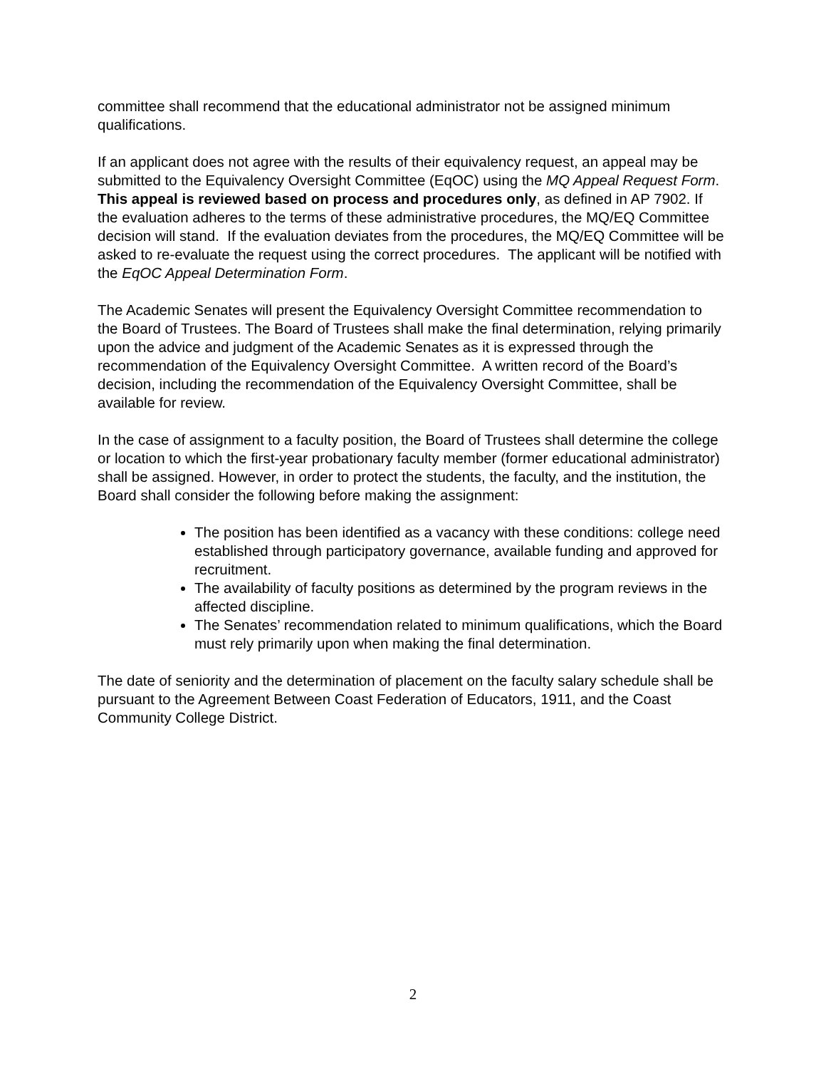committee shall recommend that the educational administrator not be assigned minimum qualifications.
If an applicant does not agree with the results of their equivalency request, an appeal may be submitted to the Equivalency Oversight Committee (EqOC) using the MQ Appeal Request Form. This appeal is reviewed based on process and procedures only, as defined in AP 7902. If the evaluation adheres to the terms of these administrative procedures, the MQ/EQ Committee decision will stand. If the evaluation deviates from the procedures, the MQ/EQ Committee will be asked to re-evaluate the request using the correct procedures. The applicant will be notified with the EqOC Appeal Determination Form.
The Academic Senates will present the Equivalency Oversight Committee recommendation to the Board of Trustees. The Board of Trustees shall make the final determination, relying primarily upon the advice and judgment of the Academic Senates as it is expressed through the recommendation of the Equivalency Oversight Committee. A written record of the Board’s decision, including the recommendation of the Equivalency Oversight Committee, shall be available for review.
In the case of assignment to a faculty position, the Board of Trustees shall determine the college or location to which the first-year probationary faculty member (former educational administrator) shall be assigned. However, in order to protect the students, the faculty, and the institution, the Board shall consider the following before making the assignment:
The position has been identified as a vacancy with these conditions: college need established through participatory governance, available funding and approved for recruitment.
The availability of faculty positions as determined by the program reviews in the affected discipline.
The Senates’ recommendation related to minimum qualifications, which the Board must rely primarily upon when making the final determination.
The date of seniority and the determination of placement on the faculty salary schedule shall be pursuant to the Agreement Between Coast Federation of Educators, 1911, and the Coast Community College District.
2